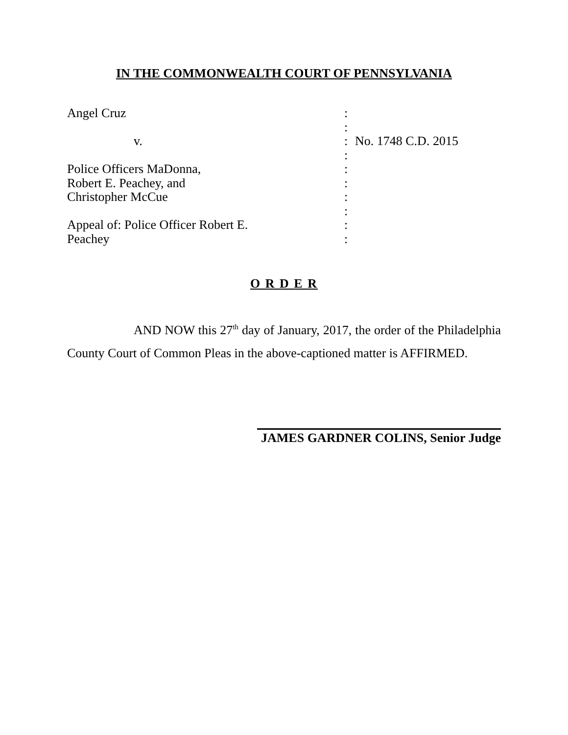IN THE COMMONWEALTH COURT OF PENNSYLVANIA
| Angel Cruz | : | |
| | : | |
| v. | : | No. 1748 C.D. 2015 |
| | : | |
| Police Officers MaDonna, | : | |
| Robert E. Peachey, and | : | |
| Christopher McCue | : | |
| | : | |
| Appeal of: Police Officer Robert E. | : | |
| Peachey | : | |
O R D E R
AND NOW this 27<sup>th</sup> day of January, 2017, the order of the Philadelphia County Court of Common Pleas in the above-captioned matter is AFFIRMED.
JAMES GARDNER COLINS, Senior Judge